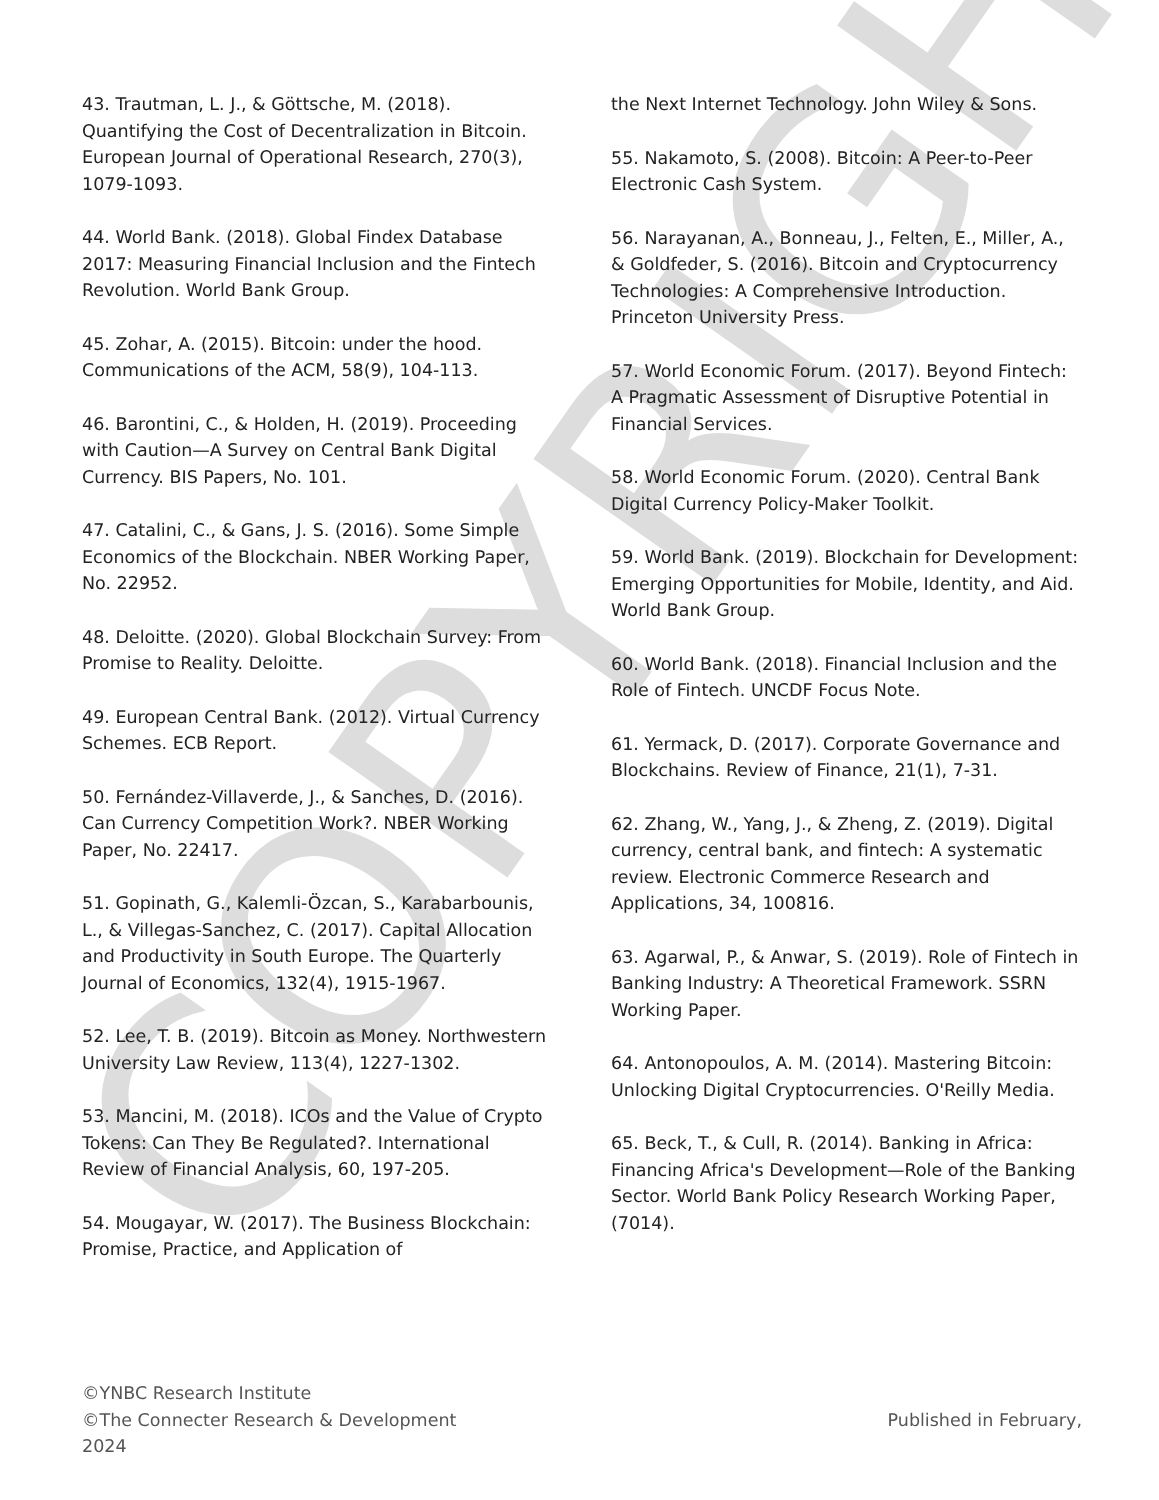COPYRIGHT
43. Trautman, L. J., & Göttsche, M. (2018). Quantifying the Cost of Decentralization in Bitcoin. European Journal of Operational Research, 270(3), 1079-1093.
44. World Bank. (2018). Global Findex Database 2017: Measuring Financial Inclusion and the Fintech Revolution. World Bank Group.
45. Zohar, A. (2015). Bitcoin: under the hood. Communications of the ACM, 58(9), 104-113.
46. Barontini, C., & Holden, H. (2019). Proceeding with Caution—A Survey on Central Bank Digital Currency. BIS Papers, No. 101.
47. Catalini, C., & Gans, J. S. (2016). Some Simple Economics of the Blockchain. NBER Working Paper, No. 22952.
48. Deloitte. (2020). Global Blockchain Survey: From Promise to Reality. Deloitte.
49. European Central Bank. (2012). Virtual Currency Schemes. ECB Report.
50. Fernández-Villaverde, J., & Sanches, D. (2016). Can Currency Competition Work?. NBER Working Paper, No. 22417.
51. Gopinath, G., Kalemli-Özcan, S., Karabarbounis, L., & Villegas-Sanchez, C. (2017). Capital Allocation and Productivity in South Europe. The Quarterly Journal of Economics, 132(4), 1915-1967.
52. Lee, T. B. (2019). Bitcoin as Money. Northwestern University Law Review, 113(4), 1227-1302.
53. Mancini, M. (2018). ICOs and the Value of Crypto Tokens: Can They Be Regulated?. International Review of Financial Analysis, 60, 197-205.
54. Mougayar, W. (2017). The Business Blockchain: Promise, Practice, and Application of
the Next Internet Technology. John Wiley & Sons.
55. Nakamoto, S. (2008). Bitcoin: A Peer-to-Peer Electronic Cash System.
56. Narayanan, A., Bonneau, J., Felten, E., Miller, A., & Goldfeder, S. (2016). Bitcoin and Cryptocurrency Technologies: A Comprehensive Introduction. Princeton University Press.
57. World Economic Forum. (2017). Beyond Fintech: A Pragmatic Assessment of Disruptive Potential in Financial Services.
58. World Economic Forum. (2020). Central Bank Digital Currency Policy-Maker Toolkit.
59. World Bank. (2019). Blockchain for Development: Emerging Opportunities for Mobile, Identity, and Aid. World Bank Group.
60. World Bank. (2018). Financial Inclusion and the Role of Fintech. UNCDF Focus Note.
61. Yermack, D. (2017). Corporate Governance and Blockchains. Review of Finance, 21(1), 7-31.
62. Zhang, W., Yang, J., & Zheng, Z. (2019). Digital currency, central bank, and fintech: A systematic review. Electronic Commerce Research and Applications, 34, 100816.
63. Agarwal, P., & Anwar, S. (2019). Role of Fintech in Banking Industry: A Theoretical Framework. SSRN Working Paper.
64. Antonopoulos, A. M. (2014). Mastering Bitcoin: Unlocking Digital Cryptocurrencies. O'Reilly Media.
65. Beck, T., & Cull, R. (2014). Banking in Africa: Financing Africa's Development—Role of the Banking Sector. World Bank Policy Research Working Paper, (7014).
©YNBC Research Institute
©The Connecter Research & Development Published in February,
2024